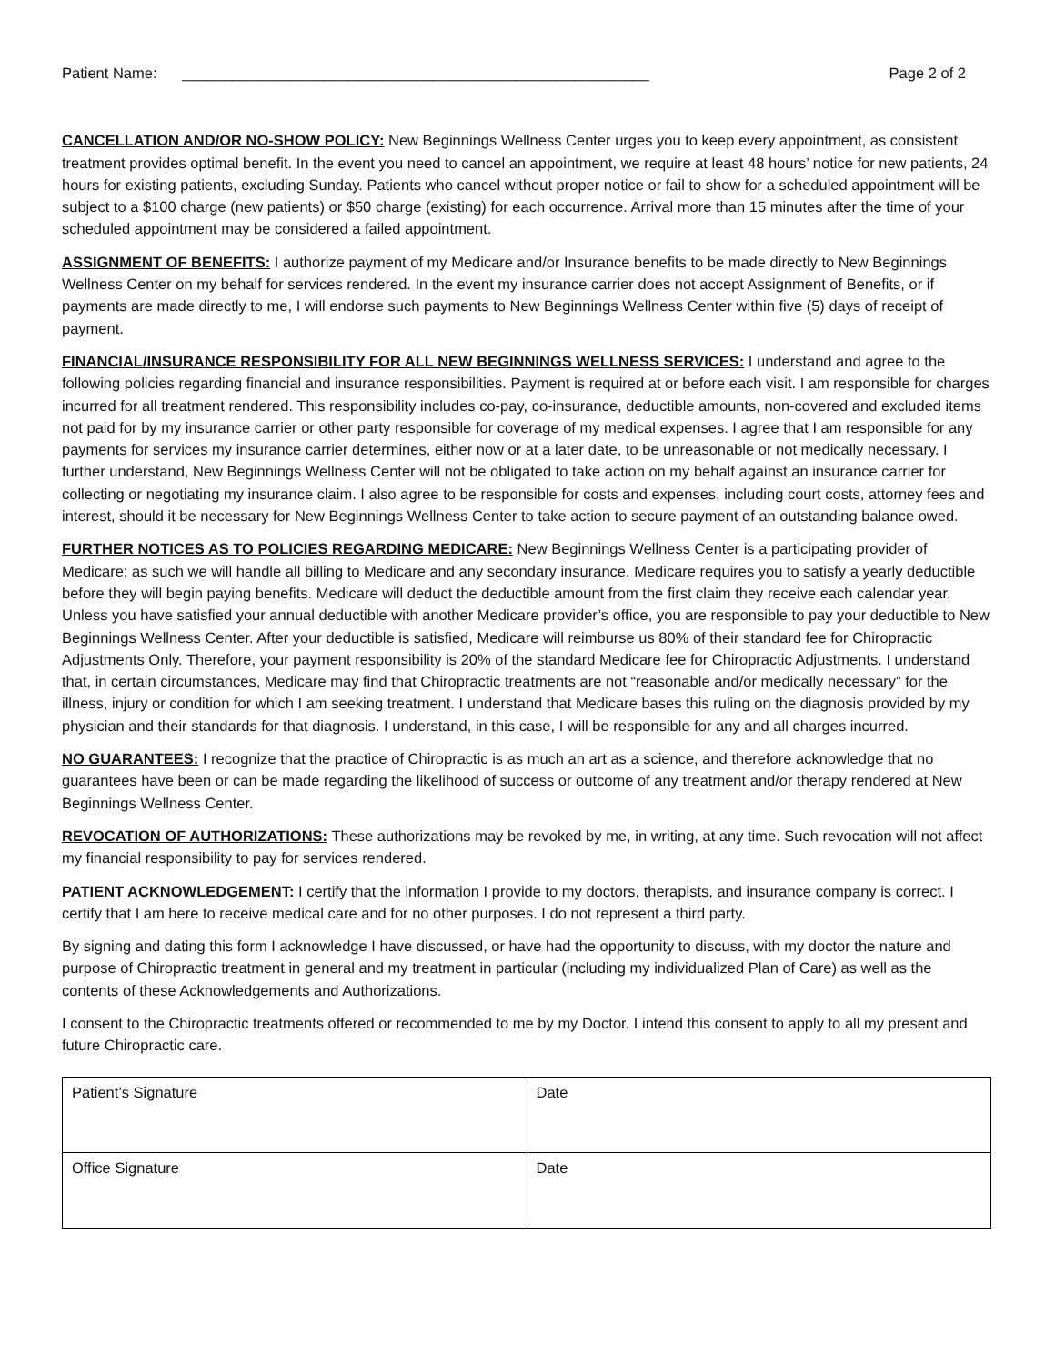Patient Name: ________________________________________________________ Page 2 of 2
CANCELLATION AND/OR NO-SHOW POLICY: New Beginnings Wellness Center urges you to keep every appointment, as consistent treatment provides optimal benefit. In the event you need to cancel an appointment, we require at least 48 hours’ notice for new patients, 24 hours for existing patients, excluding Sunday. Patients who cancel without proper notice or fail to show for a scheduled appointment will be subject to a $100 charge (new patients) or $50 charge (existing) for each occurrence. Arrival more than 15 minutes after the time of your scheduled appointment may be considered a failed appointment.
ASSIGNMENT OF BENEFITS: I authorize payment of my Medicare and/or Insurance benefits to be made directly to New Beginnings Wellness Center on my behalf for services rendered. In the event my insurance carrier does not accept Assignment of Benefits, or if payments are made directly to me, I will endorse such payments to New Beginnings Wellness Center within five (5) days of receipt of payment.
FINANCIAL/INSURANCE RESPONSIBILITY FOR ALL NEW BEGINNINGS WELLNESS SERVICES: I understand and agree to the following policies regarding financial and insurance responsibilities. Payment is required at or before each visit. I am responsible for charges incurred for all treatment rendered. This responsibility includes co-pay, co-insurance, deductible amounts, non-covered and excluded items not paid for by my insurance carrier or other party responsible for coverage of my medical expenses. I agree that I am responsible for any payments for services my insurance carrier determines, either now or at a later date, to be unreasonable or not medically necessary. I further understand, New Beginnings Wellness Center will not be obligated to take action on my behalf against an insurance carrier for collecting or negotiating my insurance claim. I also agree to be responsible for costs and expenses, including court costs, attorney fees and interest, should it be necessary for New Beginnings Wellness Center to take action to secure payment of an outstanding balance owed.
FURTHER NOTICES AS TO POLICIES REGARDING MEDICARE: New Beginnings Wellness Center is a participating provider of Medicare; as such we will handle all billing to Medicare and any secondary insurance. Medicare requires you to satisfy a yearly deductible before they will begin paying benefits. Medicare will deduct the deductible amount from the first claim they receive each calendar year. Unless you have satisfied your annual deductible with another Medicare provider’s office, you are responsible to pay your deductible to New Beginnings Wellness Center. After your deductible is satisfied, Medicare will reimburse us 80% of their standard fee for Chiropractic Adjustments Only. Therefore, your payment responsibility is 20% of the standard Medicare fee for Chiropractic Adjustments. I understand that, in certain circumstances, Medicare may find that Chiropractic treatments are not “reasonable and/or medically necessary” for the illness, injury or condition for which I am seeking treatment. I understand that Medicare bases this ruling on the diagnosis provided by my physician and their standards for that diagnosis. I understand, in this case, I will be responsible for any and all charges incurred.
NO GUARANTEES: I recognize that the practice of Chiropractic is as much an art as a science, and therefore acknowledge that no guarantees have been or can be made regarding the likelihood of success or outcome of any treatment and/or therapy rendered at New Beginnings Wellness Center.
REVOCATION OF AUTHORIZATIONS: These authorizations may be revoked by me, in writing, at any time. Such revocation will not affect my financial responsibility to pay for services rendered.
PATIENT ACKNOWLEDGEMENT: I certify that the information I provide to my doctors, therapists, and insurance company is correct. I certify that I am here to receive medical care and for no other purposes. I do not represent a third party.
By signing and dating this form I acknowledge I have discussed, or have had the opportunity to discuss, with my doctor the nature and purpose of Chiropractic treatment in general and my treatment in particular (including my individualized Plan of Care) as well as the contents of these Acknowledgements and Authorizations.
I consent to the Chiropractic treatments offered or recommended to me by my Doctor. I intend this consent to apply to all my present and future Chiropractic care.
| Patient’s Signature | Date |
| Office Signature | Date |